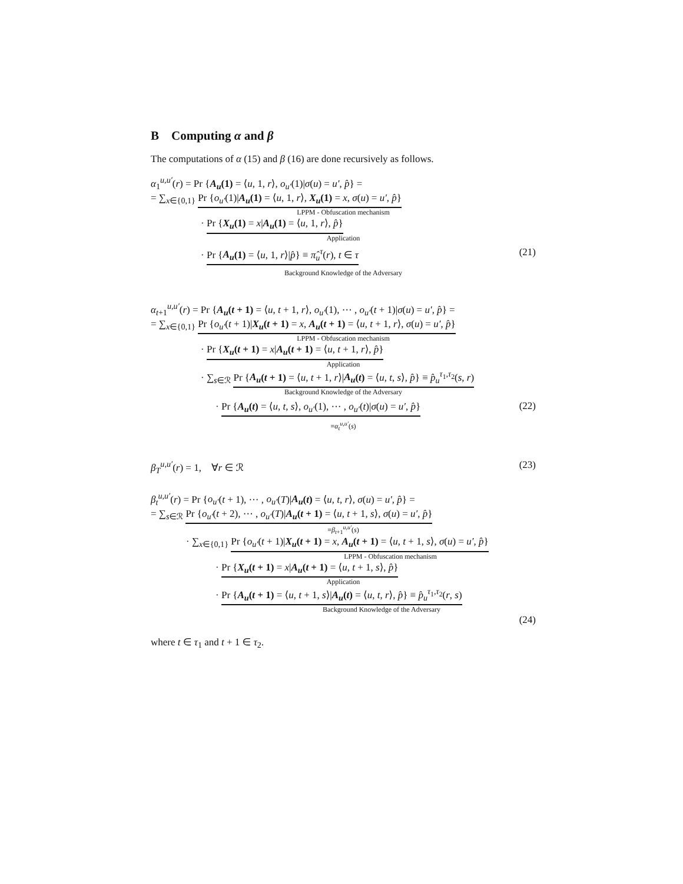B Computing α and β
The computations of α (15) and β (16) are done recursively as follows.
α<sub>1</sub><sup>u,u′</sup>(r) = Pr {A<sub>u</sub>(1) = ⟨u, 1, r⟩, o<sub>u′</sub>(1)|σ(u) = u′, p̂} =
= ∑<sub>x∈{0,1}</sub> Pr {o<sub>u′</sub>(1)|A<sub>u</sub>(1) = ⟨u, 1, r⟩, X<sub>u</sub>(1) = x, σ(u) = u′, p̂}
LPPM - Obfuscation mechanism
· Pr {X<sub>u</sub>(1) = x|A<sub>u</sub>(1) = ⟨u, 1, r⟩, p̂}
Application
· Pr {A<sub>u</sub>(1) = ⟨u, 1, r⟩|p̂} ≡ π̂<sub>u</sub><sup>τ</sup>(r), t ∈ τ (21)
Background Knowledge of the Adversary
α<sub>t+1</sub><sup>u,u′</sup>(r) = Pr {A<sub>u</sub>(t + 1) = ⟨u, t + 1, r⟩, o<sub>u′</sub>(1), ⋯ , o<sub>u′</sub>(t + 1)|σ(u) = u′, p̂} =
= ∑<sub>x∈{0,1}</sub> Pr {o<sub>u′</sub>(t + 1)|X<sub>u</sub>(t + 1) = x, A<sub>u</sub>(t + 1) = ⟨u, t + 1, r⟩, σ(u) = u′, p̂}
LPPM - Obfuscation mechanism
· Pr {X<sub>u</sub>(t + 1) = x|A<sub>u</sub>(t + 1) = ⟨u, t + 1, r⟩, p̂}
Application
· ∑<sub>s∈ℛ</sub> Pr {A<sub>u</sub>(t + 1) = ⟨u, t + 1, r⟩|A<sub>u</sub>(t) = ⟨u, t, s⟩, p̂} ≡ p̂<sub>u</sub><sup>τ<sub>1</sub>,τ<sub>2</sub></sup>(s, r)
Background Knowledge of the Adversary
· Pr {A<sub>u</sub>(t) = ⟨u, t, s⟩, o<sub>u′</sub>(1), ⋯ , o<sub>u′</sub>(t)|σ(u) = u′, p̂} (22)
≡α<sub>t</sub><sup>u,u′</sup>(s)
β<sub>T</sub><sup>u,u′</sup>(r) = 1, ∀r ∈ ℛ (23)
β<sub>t</sub><sup>u,u′</sup>(r) = Pr {o<sub>u′</sub>(t + 1), ⋯ , o<sub>u′</sub>(T)|A<sub>u</sub>(t) = ⟨u, t, r⟩, σ(u) = u′, p̂} =
= ∑<sub>s∈ℛ</sub> Pr {o<sub>u′</sub>(t + 2), ⋯ , o<sub>u′</sub>(T)|A<sub>u</sub>(t + 1) = ⟨u, t + 1, s⟩, σ(u) = u′, p̂}
≡β<sub>t+1</sub><sup>u,u′</sup>(s)
· ∑<sub>x∈{0,1}</sub> Pr {o<sub>u′</sub>(t + 1)|X<sub>u</sub>(t + 1) = x, A<sub>u</sub>(t + 1) = ⟨u, t + 1, s⟩, σ(u) = u′, p̂}
LPPM - Obfuscation mechanism
· Pr {X<sub>u</sub>(t + 1) = x|A<sub>u</sub>(t + 1) = ⟨u, t + 1, s⟩, p̂}
Application
· Pr {A<sub>u</sub>(t + 1) = ⟨u, t + 1, s⟩|A<sub>u</sub>(t) = ⟨u, t, r⟩, p̂} ≡ p̂<sub>u</sub><sup>τ<sub>1</sub>,τ<sub>2</sub></sup>(r, s)
Background Knowledge of the Adversary
(24)
where t ∈ τ<sub>1</sub> and t + 1 ∈ τ<sub>2</sub>.